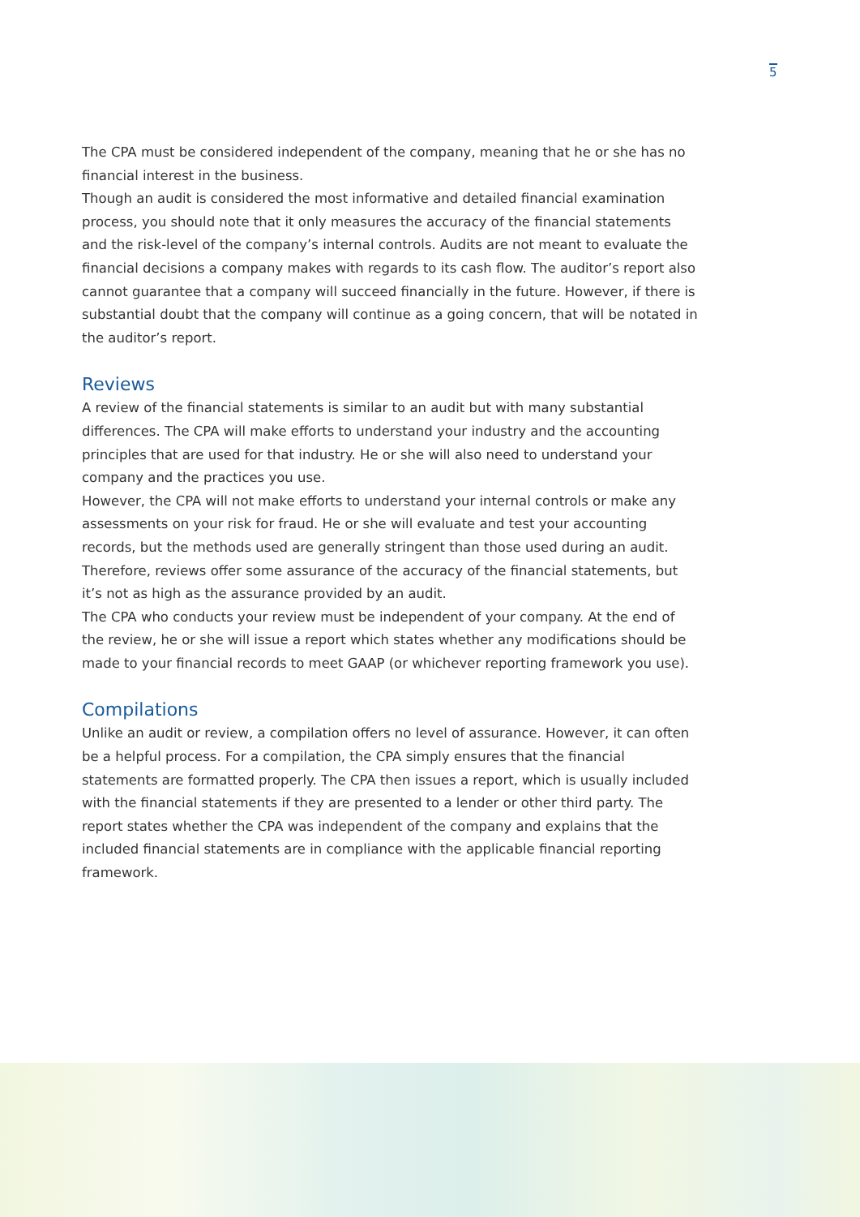5
The CPA must be considered independent of the company, meaning that he or she has no financial interest in the business.
Though an audit is considered the most informative and detailed financial examination process, you should note that it only measures the accuracy of the financial statements and the risk-level of the company’s internal controls. Audits are not meant to evaluate the financial decisions a company makes with regards to its cash flow. The auditor’s report also cannot guarantee that a company will succeed financially in the future. However, if there is substantial doubt that the company will continue as a going concern, that will be notated in the auditor’s report.
Reviews
A review of the financial statements is similar to an audit but with many substantial differences. The CPA will make efforts to understand your industry and the accounting principles that are used for that industry. He or she will also need to understand your company and the practices you use.
However, the CPA will not make efforts to understand your internal controls or make any assessments on your risk for fraud. He or she will evaluate and test your accounting records, but the methods used are generally stringent than those used during an audit. Therefore, reviews offer some assurance of the accuracy of the financial statements, but it’s not as high as the assurance provided by an audit.
The CPA who conducts your review must be independent of your company. At the end of the review, he or she will issue a report which states whether any modifications should be made to your financial records to meet GAAP (or whichever reporting framework you use).
Compilations
Unlike an audit or review, a compilation offers no level of assurance. However, it can often be a helpful process. For a compilation, the CPA simply ensures that the financial statements are formatted properly. The CPA then issues a report, which is usually included with the financial statements if they are presented to a lender or other third party. The report states whether the CPA was independent of the company and explains that the included financial statements are in compliance with the applicable financial reporting framework.